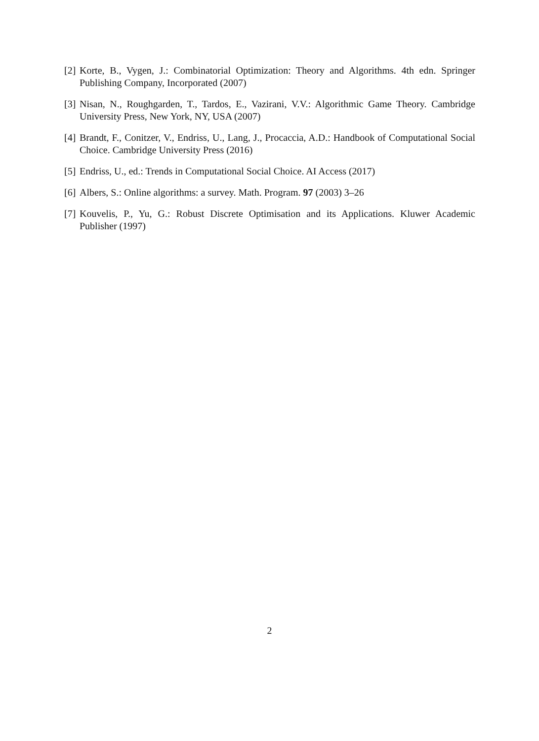[2] Korte, B., Vygen, J.: Combinatorial Optimization: Theory and Algorithms. 4th edn. Springer Publishing Company, Incorporated (2007)
[3] Nisan, N., Roughgarden, T., Tardos, E., Vazirani, V.V.: Algorithmic Game Theory. Cambridge University Press, New York, NY, USA (2007)
[4] Brandt, F., Conitzer, V., Endriss, U., Lang, J., Procaccia, A.D.: Handbook of Computational Social Choice. Cambridge University Press (2016)
[5] Endriss, U., ed.: Trends in Computational Social Choice. AI Access (2017)
[6] Albers, S.: Online algorithms: a survey. Math. Program. 97 (2003) 3–26
[7] Kouvelis, P., Yu, G.: Robust Discrete Optimisation and its Applications. Kluwer Academic Publisher (1997)
2